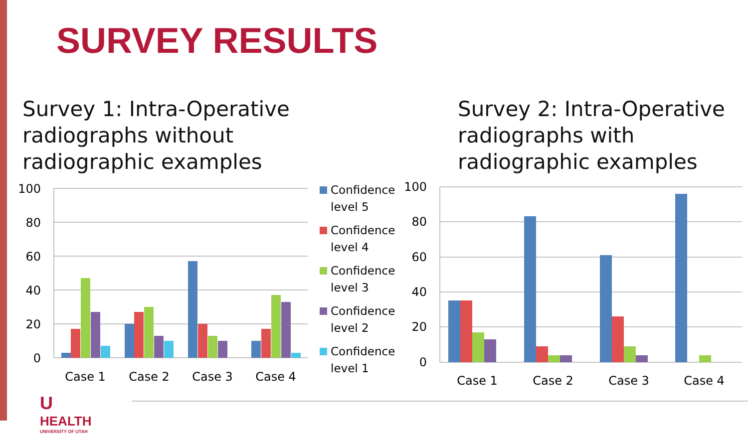SURVEY RESULTS
Survey 1: Intra-Operative
radiographs without
radiographic examples
Survey 2: Intra-Operative
radiographs with
radiographic examples
100
80
60
40
20
0
100
80
60
40
20
0
Case 1
Case 2
Case 3
Case 4
Case 1
Case 2
Case 3
Case 4
Confidence
level 5
Confidence
level 4
Confidence
level 3
Confidence
level 2
Confidence
level 1
UHEALTH
UNIVERSITY OF UTAH